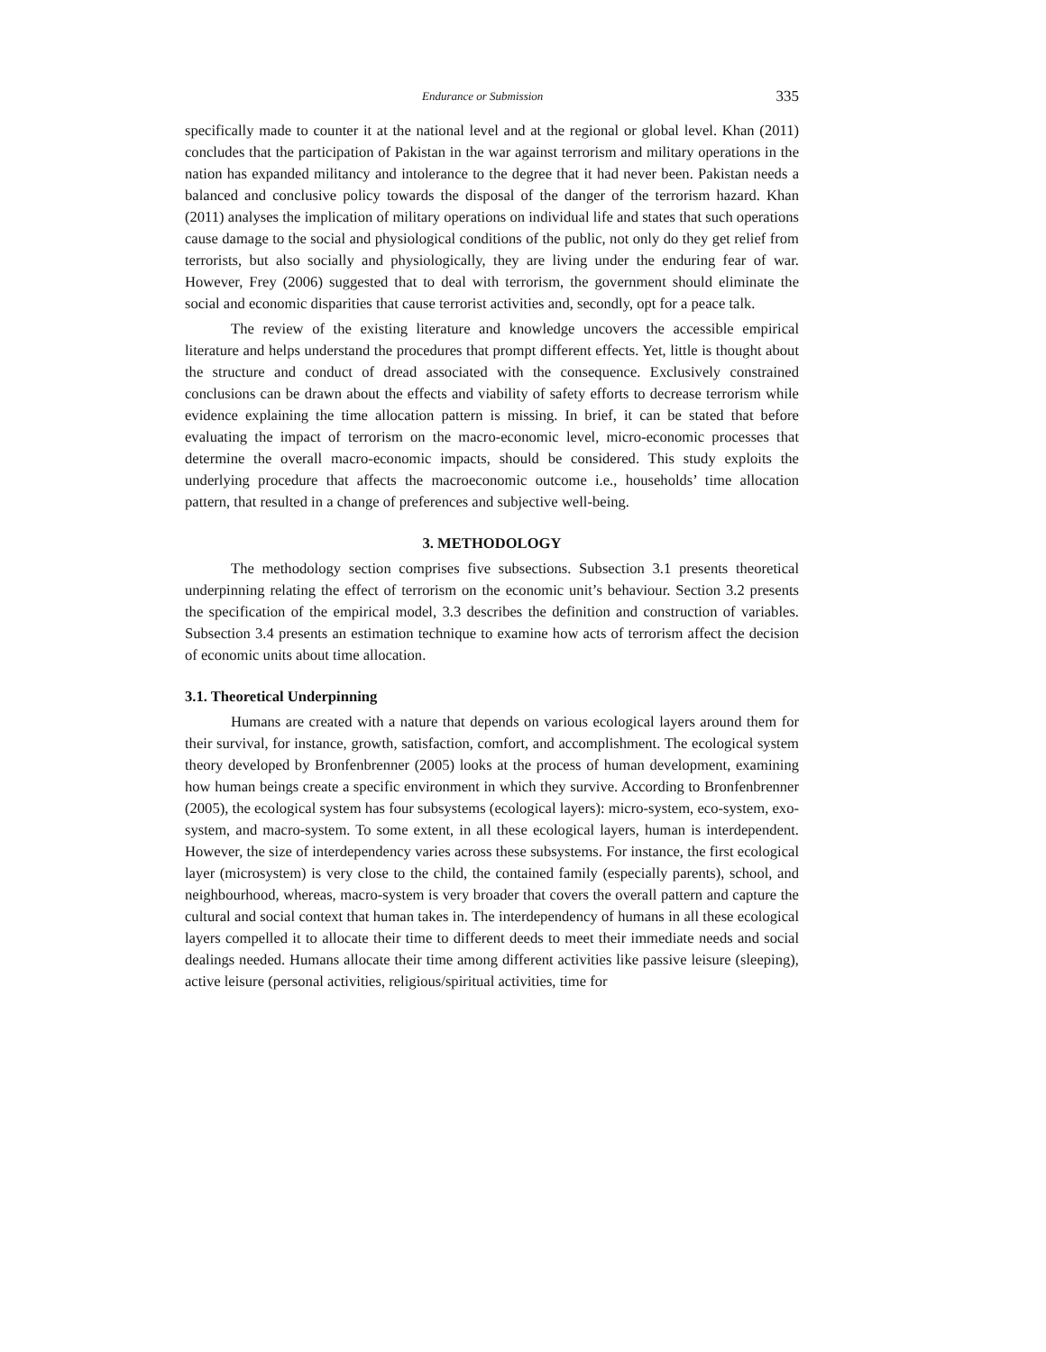Endurance or Submission 335
specifically made to counter it at the national level and at the regional or global level. Khan (2011) concludes that the participation of Pakistan in the war against terrorism and military operations in the nation has expanded militancy and intolerance to the degree that it had never been. Pakistan needs a balanced and conclusive policy towards the disposal of the danger of the terrorism hazard. Khan (2011) analyses the implication of military operations on individual life and states that such operations cause damage to the social and physiological conditions of the public, not only do they get relief from terrorists, but also socially and physiologically, they are living under the enduring fear of war. However, Frey (2006) suggested that to deal with terrorism, the government should eliminate the social and economic disparities that cause terrorist activities and, secondly, opt for a peace talk.
The review of the existing literature and knowledge uncovers the accessible empirical literature and helps understand the procedures that prompt different effects. Yet, little is thought about the structure and conduct of dread associated with the consequence. Exclusively constrained conclusions can be drawn about the effects and viability of safety efforts to decrease terrorism while evidence explaining the time allocation pattern is missing. In brief, it can be stated that before evaluating the impact of terrorism on the macro-economic level, micro-economic processes that determine the overall macro-economic impacts, should be considered. This study exploits the underlying procedure that affects the macroeconomic outcome i.e., households’ time allocation pattern, that resulted in a change of preferences and subjective well-being.
3. METHODOLOGY
The methodology section comprises five subsections. Subsection 3.1 presents theoretical underpinning relating the effect of terrorism on the economic unit’s behaviour. Section 3.2 presents the specification of the empirical model, 3.3 describes the definition and construction of variables. Subsection 3.4 presents an estimation technique to examine how acts of terrorism affect the decision of economic units about time allocation.
3.1. Theoretical Underpinning
Humans are created with a nature that depends on various ecological layers around them for their survival, for instance, growth, satisfaction, comfort, and accomplishment. The ecological system theory developed by Bronfenbrenner (2005) looks at the process of human development, examining how human beings create a specific environment in which they survive. According to Bronfenbrenner (2005), the ecological system has four subsystems (ecological layers): micro-system, eco-system, exo-system, and macro-system. To some extent, in all these ecological layers, human is interdependent. However, the size of interdependency varies across these subsystems. For instance, the first ecological layer (microsystem) is very close to the child, the contained family (especially parents), school, and neighbourhood, whereas, macro-system is very broader that covers the overall pattern and capture the cultural and social context that human takes in. The interdependency of humans in all these ecological layers compelled it to allocate their time to different deeds to meet their immediate needs and social dealings needed. Humans allocate their time among different activities like passive leisure (sleeping), active leisure (personal activities, religious/spiritual activities, time for